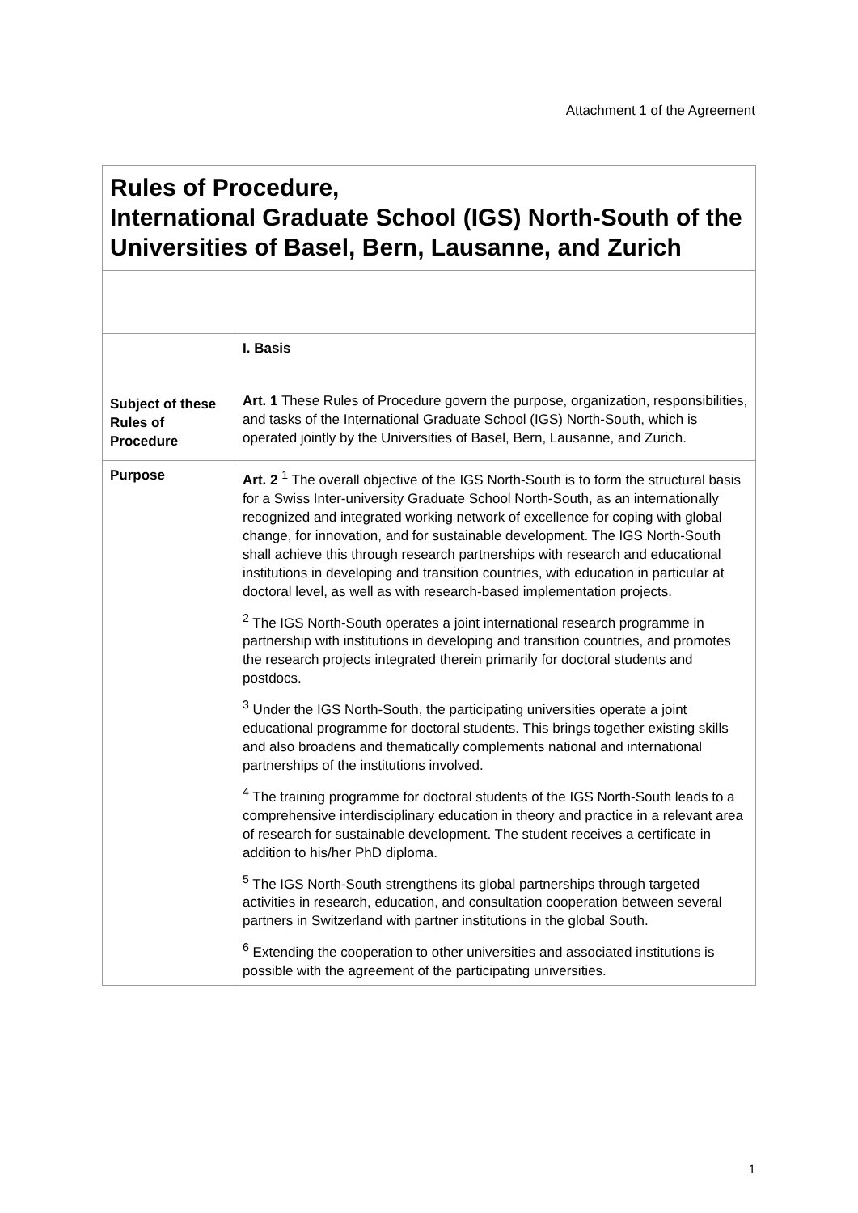Attachment 1 of the Agreement
| Rules of Procedure, International Graduate School (IGS) North-South of the Universities of Basel, Bern, Lausanne, and Zurich | |
| Subject of these Rules of Procedure | I. Basis Art. 1 These Rules of Procedure govern the purpose, organization, responsibilities, and tasks of the International Graduate School (IGS) North-South, which is operated jointly by the Universities of Basel, Bern, Lausanne, and Zurich. |
| Purpose | Art. 2 <sup>1</sup> The overall objective of the IGS North-South is to form the structural basis for a Swiss Inter-university Graduate School North-South, as an internationally recognized and integrated working network of excellence for coping with global change, for innovation, and for sustainable development. The IGS North-South shall achieve this through research partnerships with research and educational institutions in developing and transition countries, with education in particular at doctoral level, as well as with research-based implementation projects. <sup>2</sup> The IGS North-South operates a joint international research programme in partnership with institutions in developing and transition countries, and promotes the research projects integrated therein primarily for doctoral students and postdocs. <sup>3</sup> Under the IGS North-South, the participating universities operate a joint educational programme for doctoral students. This brings together existing skills and also broadens and thematically complements national and international partnerships of the institutions involved. <sup>4</sup> The training programme for doctoral students of the IGS North-South leads to a comprehensive interdisciplinary education in theory and practice in a relevant area of research for sustainable development. The student receives a certificate in addition to his/her PhD diploma. <sup>5</sup> The IGS North-South strengthens its global partnerships through targeted activities in research, education, and consultation cooperation between several partners in Switzerland with partner institutions in the global South. <sup>6</sup> Extending the cooperation to other universities and associated institutions is possible with the agreement of the participating universities. |
1